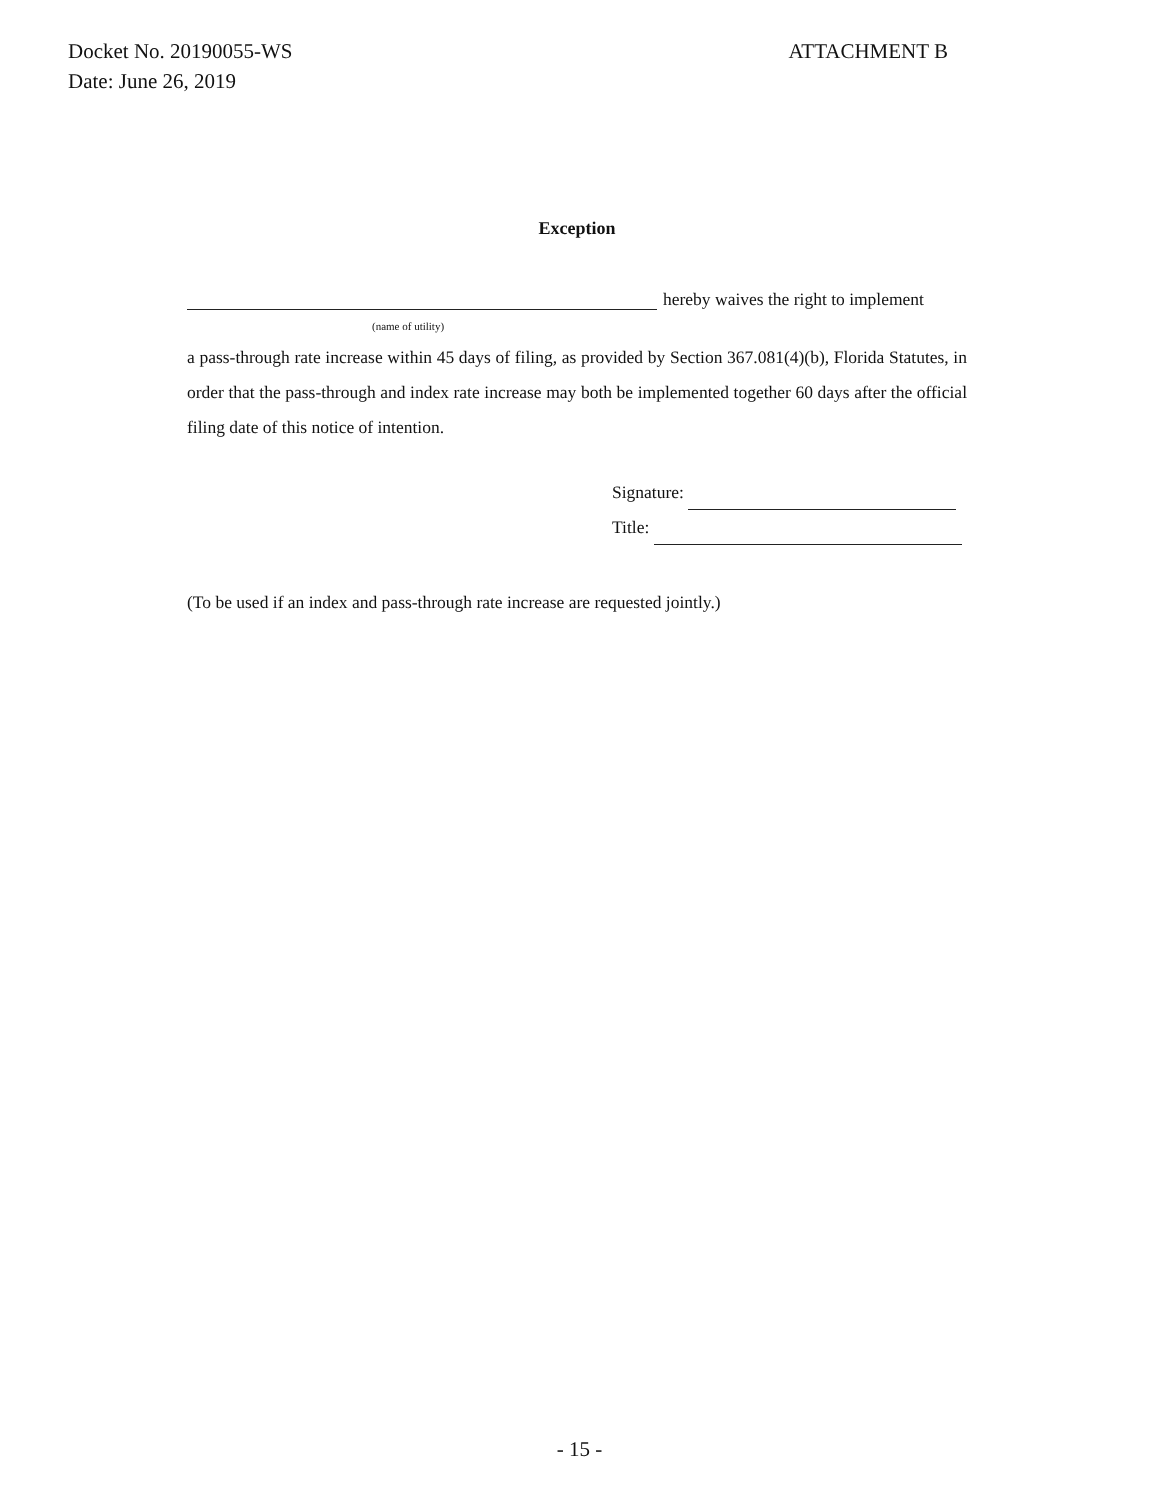ATTACHMENT B Docket No. 20190055-WS
Date: June 26, 2019
Exception
hereby waives the right to implement
(name of utility)
a pass-through rate increase within 45 days of filing, as provided by Section 367.081(4)(b), Florida Statutes, in order that the pass-through and index rate increase may both be implemented together 60 days after the official filing date of this notice of intention.
Signature:
Title:
(To be used if an index and pass-through rate increase are requested jointly.)
- 15 -